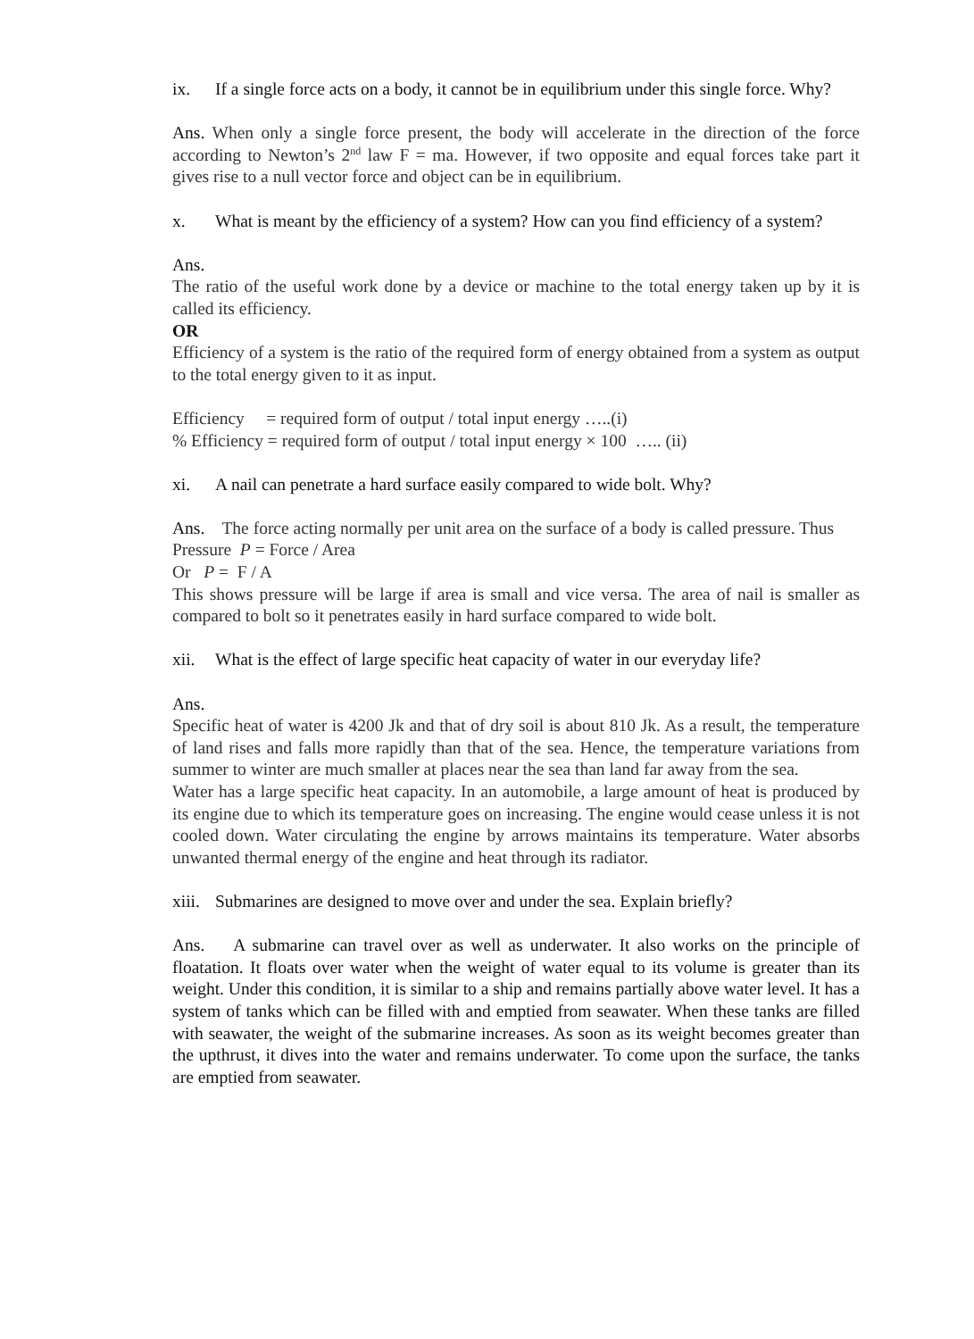ix. If a single force acts on a body, it cannot be in equilibrium under this single force. Why?
Ans. When only a single force present, the body will accelerate in the direction of the force according to Newton’s 2<sup>nd</sup> law F = ma. However, if two opposite and equal forces take part it gives rise to a null vector force and object can be in equilibrium.
x. What is meant by the efficiency of a system? How can you find efficiency of a system?
Ans.
The ratio of the useful work done by a device or machine to the total energy taken up by it is called its efficiency.
OR
Efficiency of a system is the ratio of the required form of energy obtained from a system as output to the total energy given to it as input.
Efficiency = required form of output / total input energy …..(i)
% Efficiency = required form of output / total input energy × 100 ….. (ii)
xi. A nail can penetrate a hard surface easily compared to wide bolt. Why?
Ans. The force acting normally per unit area on the surface of a body is called pressure. Thus
Pressure P = Force / Area
Or P = F / A
This shows pressure will be large if area is small and vice versa. The area of nail is smaller as compared to bolt so it penetrates easily in hard surface compared to wide bolt.
xii. What is the effect of large specific heat capacity of water in our everyday life?
Ans.
Specific heat of water is 4200 Jk and that of dry soil is about 810 Jk. As a result, the temperature of land rises and falls more rapidly than that of the sea. Hence, the temperature variations from summer to winter are much smaller at places near the sea than land far away from the sea.
Water has a large specific heat capacity. In an automobile, a large amount of heat is produced by its engine due to which its temperature goes on increasing. The engine would cease unless it is not cooled down. Water circulating the engine by arrows maintains its temperature. Water absorbs unwanted thermal energy of the engine and heat through its radiator.
xiii. Submarines are designed to move over and under the sea. Explain briefly?
Ans. A submarine can travel over as well as underwater. It also works on the principle of floatation. It floats over water when the weight of water equal to its volume is greater than its weight. Under this condition, it is similar to a ship and remains partially above water level. It has a system of tanks which can be filled with and emptied from seawater. When these tanks are filled with seawater, the weight of the submarine increases. As soon as its weight becomes greater than the upthrust, it dives into the water and remains underwater. To come upon the surface, the tanks are emptied from seawater.